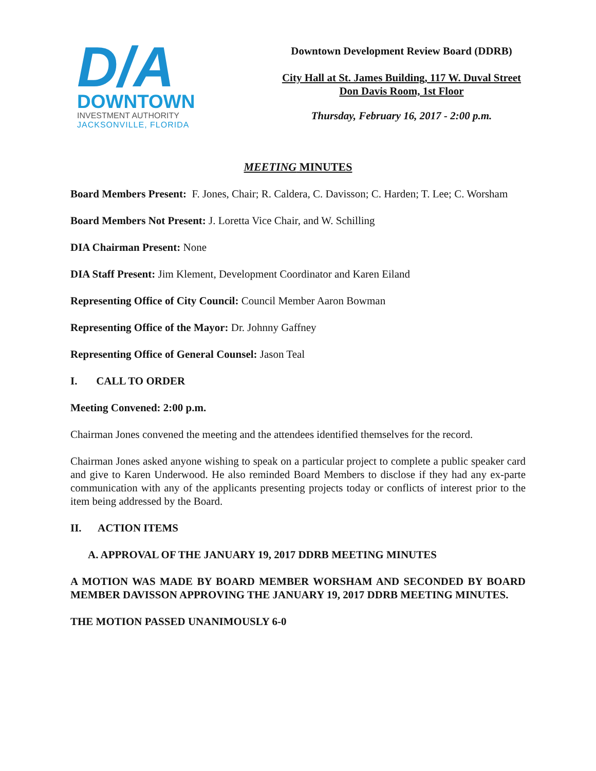D/A
DOWNTOWN
INVESTMENT AUTHORITY
JACKSONVILLE, FLORIDA
Downtown Development Review Board (DDRB)
City Hall at St. James Building, 117 W. Duval Street
Don Davis Room, 1st Floor
Thursday, February 16, 2017 - 2:00 p.m.
MEETING MINUTES
Board Members Present: F. Jones, Chair; R. Caldera, C. Davisson; C. Harden; T. Lee; C. Worsham
Board Members Not Present: J. Loretta Vice Chair, and W. Schilling
DIA Chairman Present: None
DIA Staff Present: Jim Klement, Development Coordinator and Karen Eiland
Representing Office of City Council: Council Member Aaron Bowman
Representing Office of the Mayor: Dr. Johnny Gaffney
Representing Office of General Counsel: Jason Teal
I. CALL TO ORDER
Meeting Convened: 2:00 p.m.
Chairman Jones convened the meeting and the attendees identified themselves for the record.
Chairman Jones asked anyone wishing to speak on a particular project to complete a public speaker card and give to Karen Underwood. He also reminded Board Members to disclose if they had any ex-parte communication with any of the applicants presenting projects today or conflicts of interest prior to the item being addressed by the Board.
II. ACTION ITEMS
A. APPROVAL OF THE JANUARY 19, 2017 DDRB MEETING MINUTES
A MOTION WAS MADE BY BOARD MEMBER WORSHAM AND SECONDED BY BOARD MEMBER DAVISSON APPROVING THE JANUARY 19, 2017 DDRB MEETING MINUTES.
THE MOTION PASSED UNANIMOUSLY 6-0